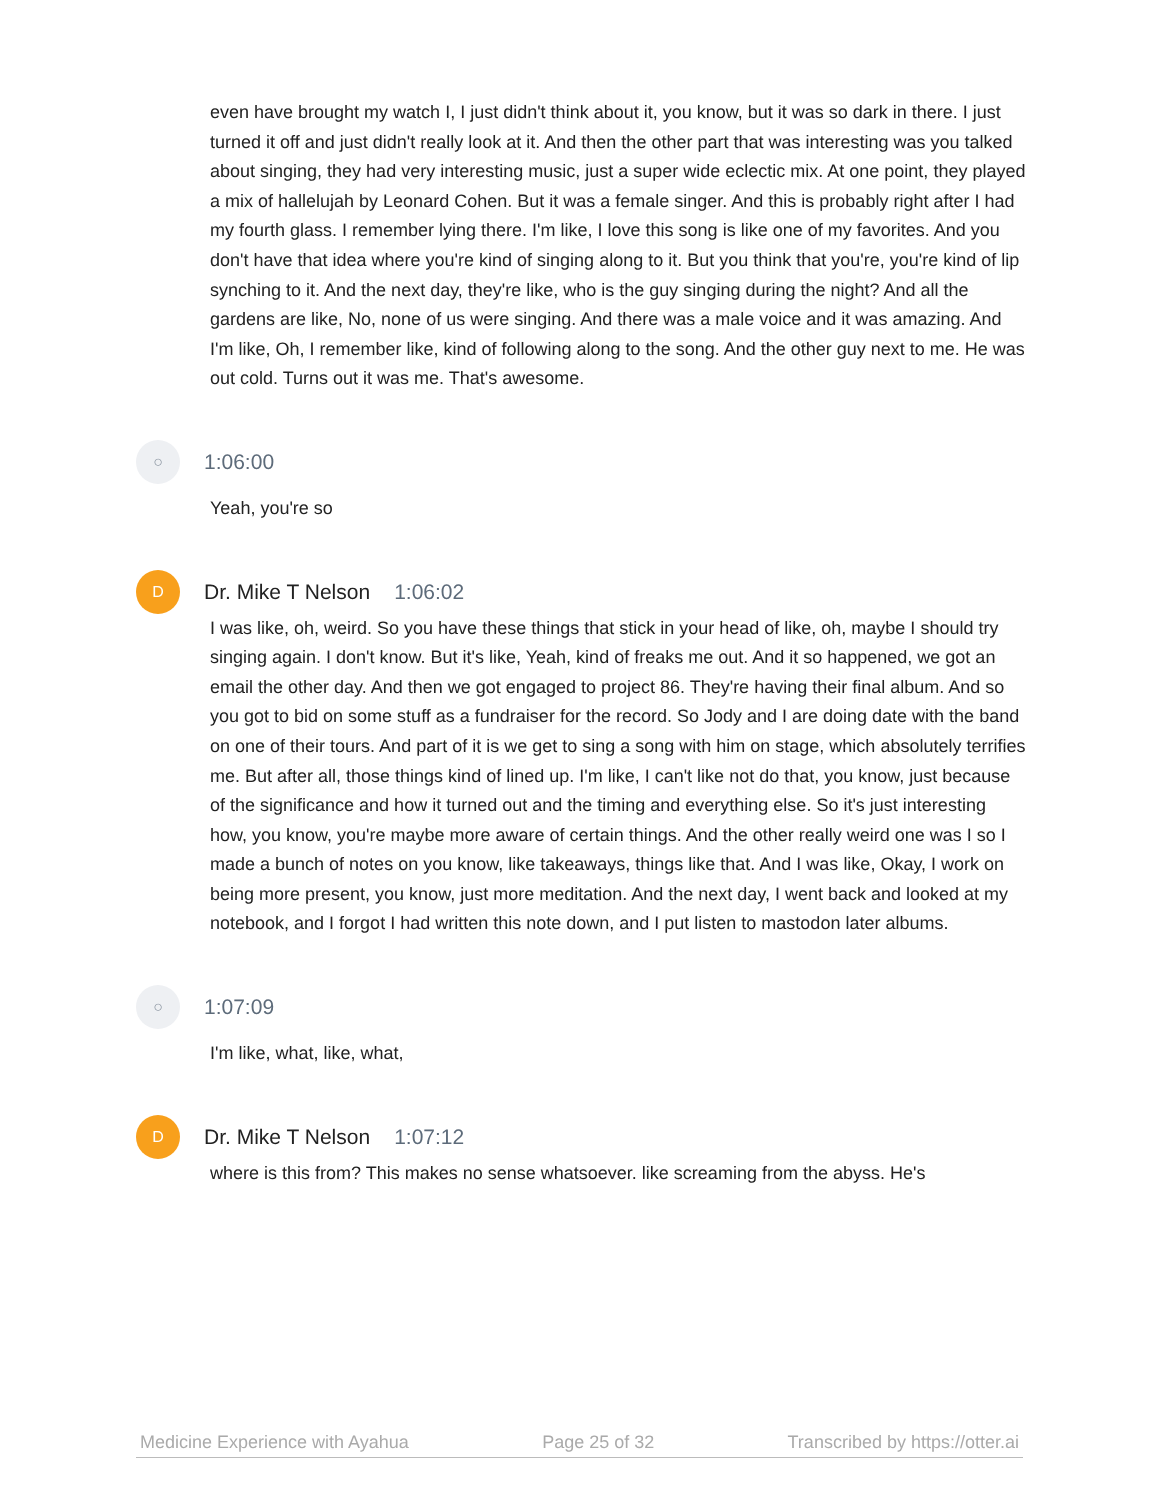even have brought my watch I, I just didn't think about it, you know, but it was so dark in there. I just turned it off and just didn't really look at it. And then the other part that was interesting was you talked about singing, they had very interesting music, just a super wide eclectic mix. At one point, they played a mix of hallelujah by Leonard Cohen. But it was a female singer. And this is probably right after I had my fourth glass. I remember lying there. I'm like, I love this song is like one of my favorites. And you don't have that idea where you're kind of singing along to it. But you think that you're, you're kind of lip synching to it. And the next day, they're like, who is the guy singing during the night? And all the gardens are like, No, none of us were singing. And there was a male voice and it was amazing. And I'm like, Oh, I remember like, kind of following along to the song. And the other guy next to me. He was out cold. Turns out it was me. That's awesome.
○
1:06:00
Yeah, you're so
D
Dr. Mike T Nelson 1:06:02
I was like, oh, weird. So you have these things that stick in your head of like, oh, maybe I should try singing again. I don't know. But it's like, Yeah, kind of freaks me out. And it so happened, we got an email the other day. And then we got engaged to project 86. They're having their final album. And so you got to bid on some stuff as a fundraiser for the record. So Jody and I are doing date with the band on one of their tours. And part of it is we get to sing a song with him on stage, which absolutely terrifies me. But after all, those things kind of lined up. I'm like, I can't like not do that, you know, just because of the significance and how it turned out and the timing and everything else. So it's just interesting how, you know, you're maybe more aware of certain things. And the other really weird one was I so I made a bunch of notes on you know, like takeaways, things like that. And I was like, Okay, I work on being more present, you know, just more meditation. And the next day, I went back and looked at my notebook, and I forgot I had written this note down, and I put listen to mastodon later albums.
○
1:07:09
I'm like, what, like, what,
D
Dr. Mike T Nelson 1:07:12
where is this from? This makes no sense whatsoever. like screaming from the abyss. He's
Medicine Experience with Ayahua Page 25 of 32 Transcribed by https://otter.ai